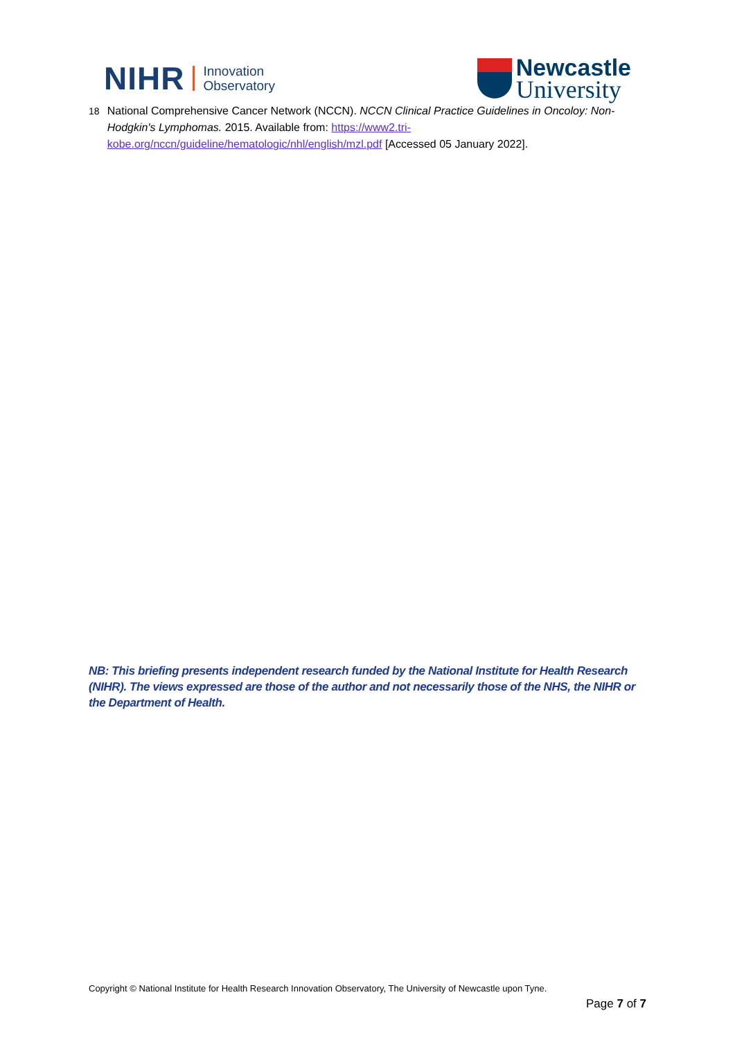NIHR
Innovation
Observatory
Newcastle
University
18 National Comprehensive Cancer Network (NCCN). NCCN Clinical Practice Guidelines in Oncoloy: Non-Hodgkin's Lymphomas. 2015. Available from: https://www2.tri-kobe.org/nccn/guideline/hematologic/nhl/english/mzl.pdf [Accessed 05 January 2022].
NB: This briefing presents independent research funded by the National Institute for Health Research (NIHR). The views expressed are those of the author and not necessarily those of the NHS, the NIHR or the Department of Health.
Copyright © National Institute for Health Research Innovation Observatory, The University of Newcastle upon Tyne.
Page 7 of 7